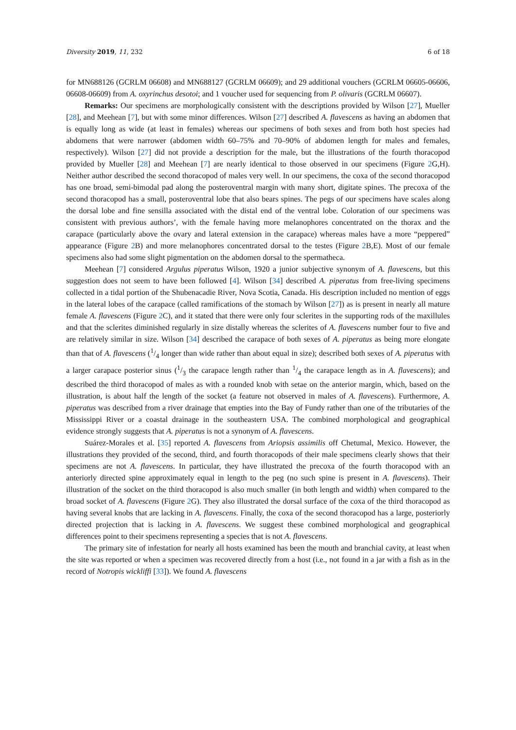Diversity 2019, 11, 232 6 of 18
for MN688126 (GCRLM 06608) and MN688127 (GCRLM 06609); and 29 additional vouchers (GCRLM 06605-06606, 06608-06609) from A. oxyrinchus desotoi; and 1 voucher used for sequencing from P. olivaris (GCRLM 06607).
Remarks: Our specimens are morphologically consistent with the descriptions provided by Wilson [27], Mueller [28], and Meehean [7], but with some minor differences. Wilson [27] described A. flavescens as having an abdomen that is equally long as wide (at least in females) whereas our specimens of both sexes and from both host species had abdomens that were narrower (abdomen width 60–75% and 70–90% of abdomen length for males and females, respectively). Wilson [27] did not provide a description for the male, but the illustrations of the fourth thoracopod provided by Mueller [28] and Meehean [7] are nearly identical to those observed in our specimens (Figure 2 G,H). Neither author described the second thoracopod of males very well. In our specimens, the coxa of the second thoracopod has one broad, semi-bimodal pad along the posteroventral margin with many short, digitate spines. The precoxa of the second thoracopod has a small, posteroventral lobe that also bears spines. The pegs of our specimens have scales along the dorsal lobe and fine sensilla associated with the distal end of the ventral lobe. Coloration of our specimens was consistent with previous authors’, with the female having more melanophores concentrated on the thorax and the carapace (particularly above the ovary and lateral extension in the carapace) whereas males have a more “peppered” appearance (Figure 2 B) and more melanophores concentrated dorsal to the testes (Figure 2 B,E). Most of our female specimens also had some slight pigmentation on the abdomen dorsal to the spermatheca.
Meehean [7] considered Argulus piperatus Wilson, 1920 a junior subjective synonym of A. flavescens, but this suggestion does not seem to have been followed [4]. Wilson [34] described A. piperatus from free-living specimens collected in a tidal portion of the Shubenacadie River, Nova Scotia, Canada. His description included no mention of eggs in the lateral lobes of the carapace (called ramifications of the stomach by Wilson [27]) as is present in nearly all mature female A. flavescens (Figure 2 C), and it stated that there were only four sclerites in the supporting rods of the maxillules and that the sclerites diminished regularly in size distally whereas the sclerites of A. flavescens number four to five and are relatively similar in size. Wilson [34] described the carapace of both sexes of A. piperatus as being more elongate than that of A. flavescens (1/4 longer than wide rather than about equal in size); described both sexes of A. piperatus with a larger carapace posterior sinus (1/3 the carapace length rather than 1/4 the carapace length as in A. flavescens); and described the third thoracopod of males as with a rounded knob with setae on the anterior margin, which, based on the illustration, is about half the length of the socket (a feature not observed in males of A. flavescens). Furthermore, A. piperatus was described from a river drainage that empties into the Bay of Fundy rather than one of the tributaries of the Mississippi River or a coastal drainage in the southeastern USA. The combined morphological and geographical evidence strongly suggests that A. piperatus is not a synonym of A. flavescens.
Suárez-Morales et al. [35] reported A. flavescens from Ariopsis assimilis off Chetumal, Mexico. However, the illustrations they provided of the second, third, and fourth thoracopods of their male specimens clearly shows that their specimens are not A. flavescens. In particular, they have illustrated the precoxa of the fourth thoracopod with an anteriorly directed spine approximately equal in length to the peg (no such spine is present in A. flavescens). Their illustration of the socket on the third thoracopod is also much smaller (in both length and width) when compared to the broad socket of A. flavescens (Figure 2 G). They also illustrated the dorsal surface of the coxa of the third thoracopod as having several knobs that are lacking in A. flavescens. Finally, the coxa of the second thoracopod has a large, posteriorly directed projection that is lacking in A. flavescens. We suggest these combined morphological and geographical differences point to their specimens representing a species that is not A. flavescens.
The primary site of infestation for nearly all hosts examined has been the mouth and branchial cavity, at least when the site was reported or when a specimen was recovered directly from a host (i.e., not found in a jar with a fish as in the record of Notropis wickliffi [33]). We found A. flavescens